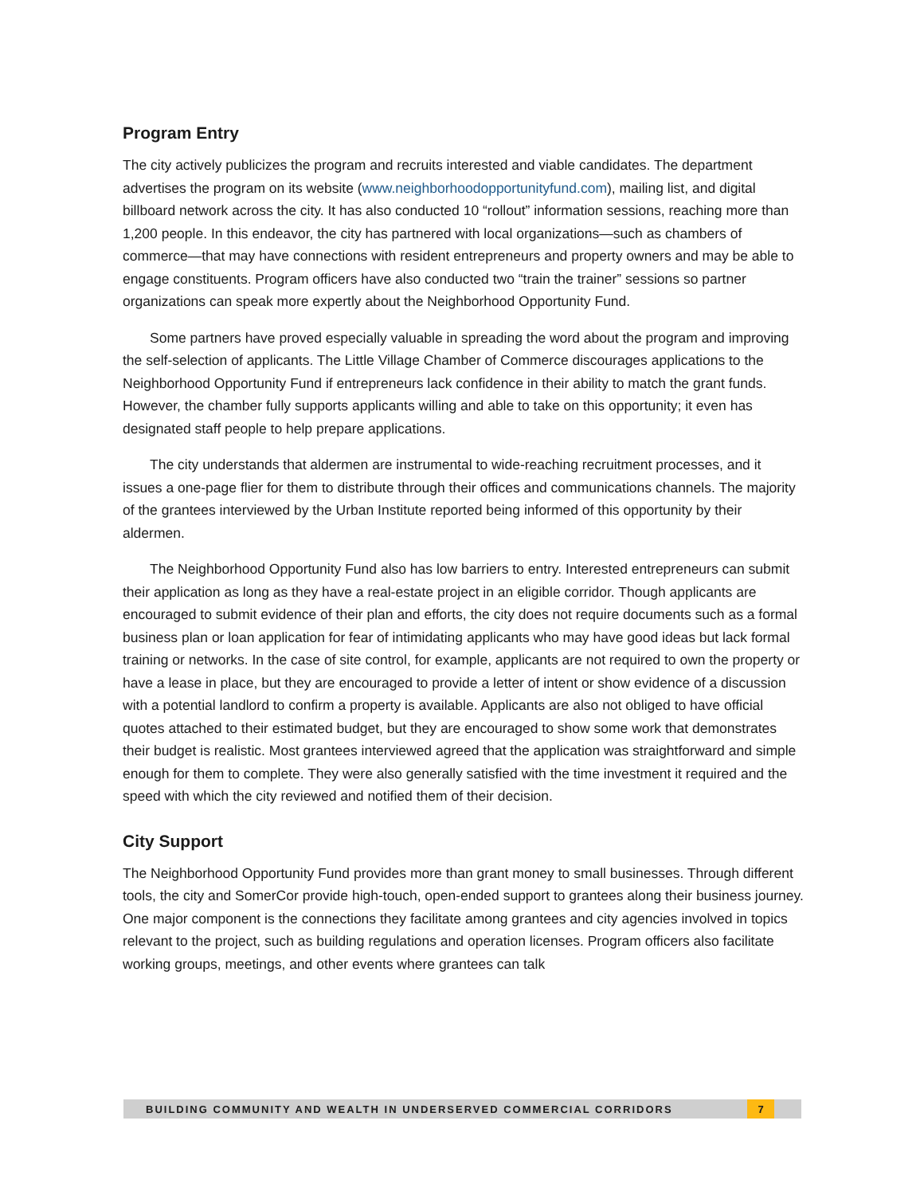Program Entry
The city actively publicizes the program and recruits interested and viable candidates. The department advertises the program on its website (www.neighborhoodopportunityfund.com), mailing list, and digital billboard network across the city. It has also conducted 10 “rollout” information sessions, reaching more than 1,200 people. In this endeavor, the city has partnered with local organizations—such as chambers of commerce—that may have connections with resident entrepreneurs and property owners and may be able to engage constituents. Program officers have also conducted two “train the trainer” sessions so partner organizations can speak more expertly about the Neighborhood Opportunity Fund.
Some partners have proved especially valuable in spreading the word about the program and improving the self-selection of applicants. The Little Village Chamber of Commerce discourages applications to the Neighborhood Opportunity Fund if entrepreneurs lack confidence in their ability to match the grant funds. However, the chamber fully supports applicants willing and able to take on this opportunity; it even has designated staff people to help prepare applications.
The city understands that aldermen are instrumental to wide-reaching recruitment processes, and it issues a one-page flier for them to distribute through their offices and communications channels. The majority of the grantees interviewed by the Urban Institute reported being informed of this opportunity by their aldermen.
The Neighborhood Opportunity Fund also has low barriers to entry. Interested entrepreneurs can submit their application as long as they have a real-estate project in an eligible corridor. Though applicants are encouraged to submit evidence of their plan and efforts, the city does not require documents such as a formal business plan or loan application for fear of intimidating applicants who may have good ideas but lack formal training or networks. In the case of site control, for example, applicants are not required to own the property or have a lease in place, but they are encouraged to provide a letter of intent or show evidence of a discussion with a potential landlord to confirm a property is available. Applicants are also not obliged to have official quotes attached to their estimated budget, but they are encouraged to show some work that demonstrates their budget is realistic. Most grantees interviewed agreed that the application was straightforward and simple enough for them to complete. They were also generally satisfied with the time investment it required and the speed with which the city reviewed and notified them of their decision.
City Support
The Neighborhood Opportunity Fund provides more than grant money to small businesses. Through different tools, the city and SomerCor provide high-touch, open-ended support to grantees along their business journey. One major component is the connections they facilitate among grantees and city agencies involved in topics relevant to the project, such as building regulations and operation licenses. Program officers also facilitate working groups, meetings, and other events where grantees can talk
BUILDING COMMUNITY AND WEALTH IN UNDERSERVED COMMERCIAL CORRIDORS 7